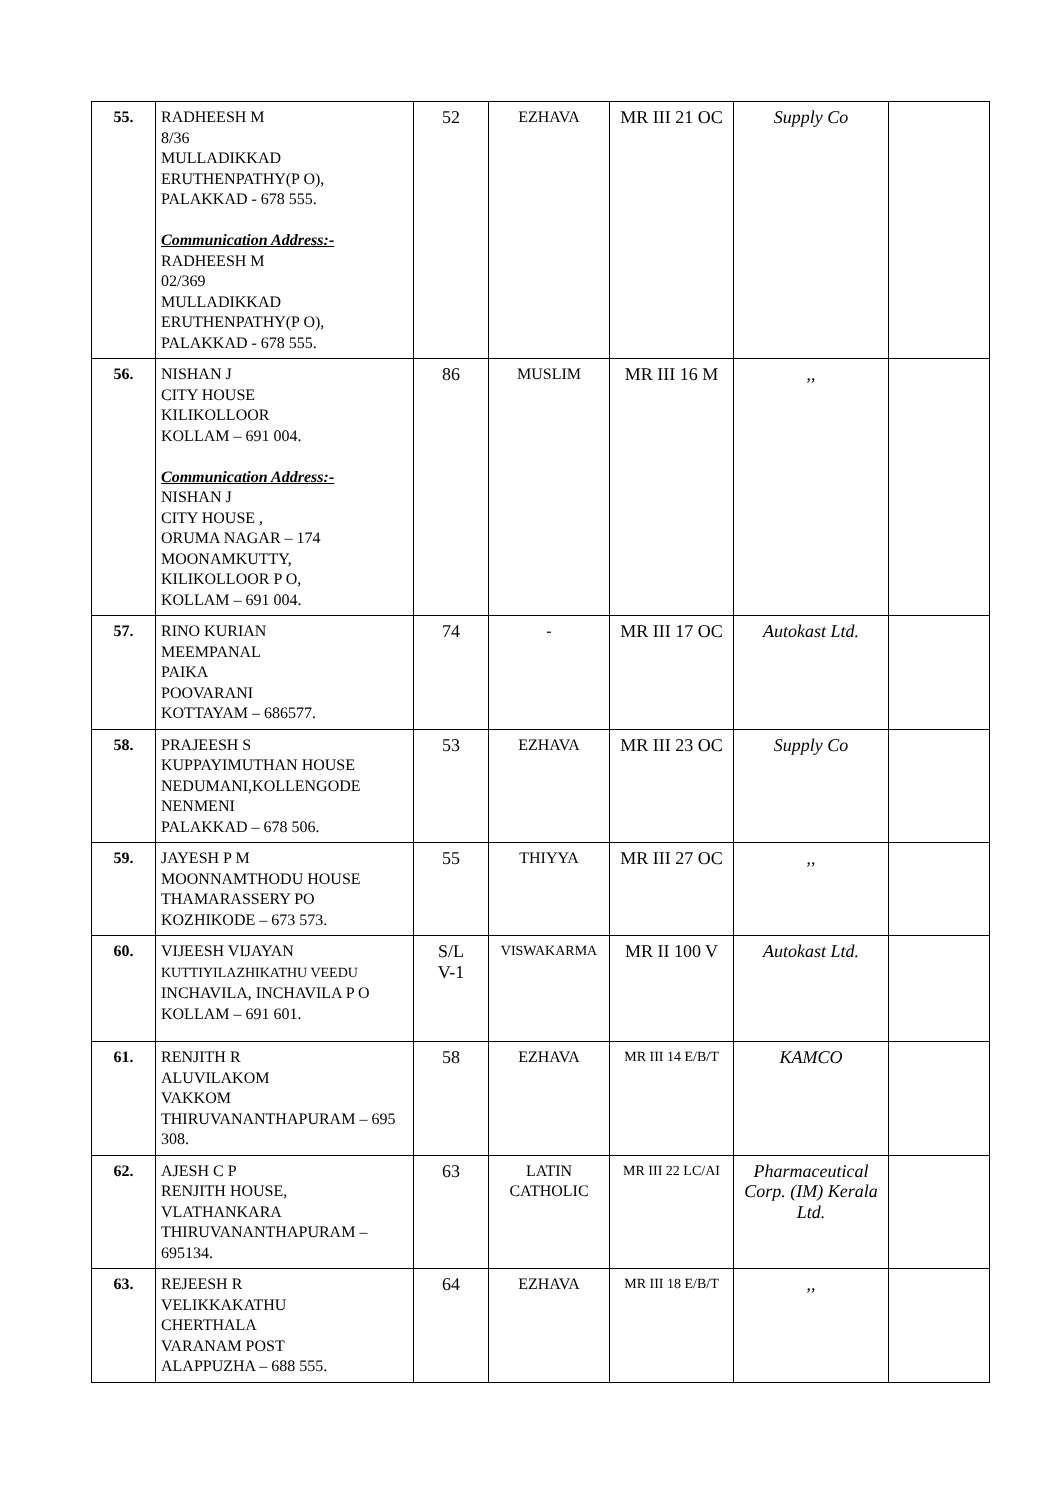| 55. | RADHEESH M 8/36 MULLADIKKAD ERUTHENPATHY(P O), PALAKKAD - 678 555. Communication Address:- RADHEESH M 02/369 MULLADIKKAD ERUTHENPATHY(P O), PALAKKAD - 678 555. | 52 | EZHAVA | MR III 21 OC | Supply Co | |
| 56. | NISHAN J CITY HOUSE KILIKOLLOOR KOLLAM – 691 004. Communication Address:- NISHAN J CITY HOUSE , ORUMA NAGAR – 174 MOONAMKUTTY, KILIKOLLOOR P O, KOLLAM – 691 004. | 86 | MUSLIM | MR III 16 M | ,, | |
| 57. | RINO KURIAN MEEMPANAL PAIKA POOVARANI KOTTAYAM – 686577. | 74 | - | MR III 17 OC | Autokast Ltd. | |
| 58. | PRAJEESH S KUPPAYIMUTHAN HOUSE NEDUMANI,KOLLENGODE NENMENI PALAKKAD – 678 506. | 53 | EZHAVA | MR III 23 OC | Supply Co | |
| 59. | JAYESH P M MOONNAMTHODU HOUSE THAMARASSERY PO KOZHIKODE – 673 573. | 55 | THIYYA | MR III 27 OC | ,, | |
| 60. | VIJEESH VIJAYAN KUTTIYILAZHIKATHU VEEDU INCHAVILA, INCHAVILA P O KOLLAM – 691 601. | S/L V-1 | VISWAKARMA | MR II 100 V | Autokast Ltd. | |
| 61. | RENJITH R ALUVILAKOM VAKKOM THIRUVANANTHAPURAM – 695 308. | 58 | EZHAVA | MR III 14 E/B/T | KAMCO | |
| 62. | AJESH C P RENJITH HOUSE, VLATHANKARA THIRUVANANTHAPURAM – 695134. | 63 | LATIN CATHOLIC | MR III 22 LC/AI | Pharmaceutical Corp. (IM) Kerala Ltd. | |
| 63. | REJEESH R VELIKKAKATHU CHERTHALA VARANAM POST ALAPPUZHA – 688 555. | 64 | EZHAVA | MR III 18 E/B/T | ,, | |